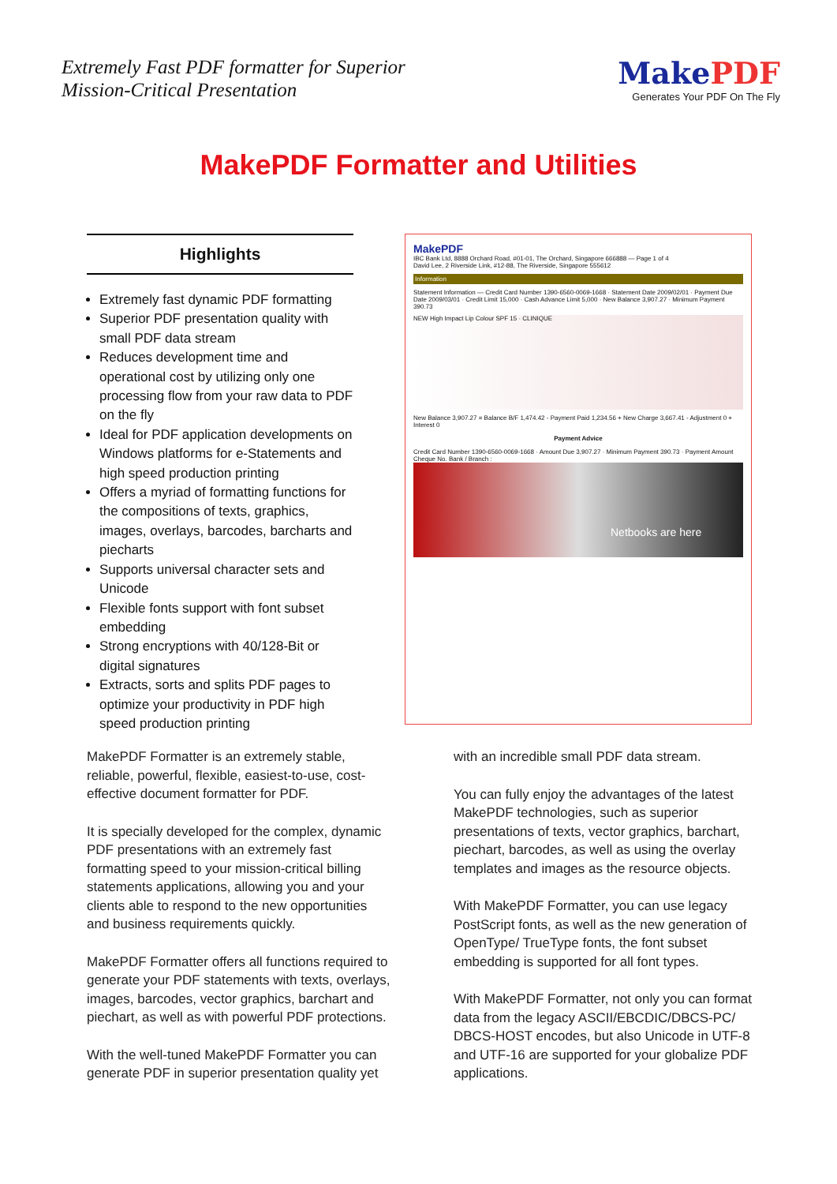Extremely Fast PDF formatter for Superior
Mission-Critical Presentation
MakePDF
Generates Your PDF On The Fly
MakePDF Formatter and Utilities
Highlights
Extremely fast dynamic PDF formatting
Superior PDF presentation quality with small PDF data stream
Reduces development time and operational cost by utilizing only one processing flow from your raw data to PDF on the fly
Ideal for PDF application developments on Windows platforms for e-Statements and high speed production printing
Offers a myriad of formatting functions for the compositions of texts, graphics, images, overlays, barcodes, barcharts and piecharts
Supports universal character sets and Unicode
Flexible fonts support with font subset embedding
Strong encryptions with 40/128-Bit or digital signatures
Extracts, sorts and splits PDF pages to optimize your productivity in PDF high speed production printing
MakePDF
IBC Bank Ltd, 8888 Orchard Road, #01-01, The Orchard, Singapore 666888 — Page 1 of 4
David Lee, 2 Riverside Link, #12-88, The Riverside, Singapore 555612
Information
Statement Information — Credit Card Number 1390-6560-0069-1668 · Statement Date 2009/02/01 · Payment Due Date 2009/03/01 · Credit Limit 15,000 · Cash Advance Limit 5,000 · New Balance 3,907.27 · Minimum Payment 390.73
NEW High Impact Lip Colour SPF 15 · CLINIQUE
New Balance 3,907.27 = Balance B/F 1,474.42 - Payment Paid 1,234.56 + New Charge 3,667.41 - Adjustment 0 + Interest 0
Payment Advice
Credit Card Number 1390-6560-0069-1668 · Amount Due 3,907.27 · Minimum Payment 390.73 · Payment Amount
Cheque No. Bank / Branch :
Netbooks are here
MakePDF Formatter is an extremely stable, reliable, powerful, flexible, easiest-to-use, cost-effective document formatter for PDF.
It is specially developed for the complex, dynamic PDF presentations with an extremely fast formatting speed to your mission-critical billing statements applications, allowing you and your clients able to respond to the new opportunities and business requirements quickly.
MakePDF Formatter offers all functions required to generate your PDF statements with texts, overlays, images, barcodes, vector graphics, barchart and piechart, as well as with powerful PDF protections.
With the well-tuned MakePDF Formatter you can generate PDF in superior presentation quality yet
with an incredible small PDF data stream.
You can fully enjoy the advantages of the latest MakePDF technologies, such as superior presentations of texts, vector graphics, barchart, piechart, barcodes, as well as using the overlay templates and images as the resource objects.
With MakePDF Formatter, you can use legacy PostScript fonts, as well as the new generation of OpenType/ TrueType fonts, the font subset embedding is supported for all font types.
With MakePDF Formatter, not only you can format data from the legacy ASCII/EBCDIC/DBCS-PC/ DBCS-HOST encodes, but also Unicode in UTF-8 and UTF-16 are supported for your globalize PDF applications.